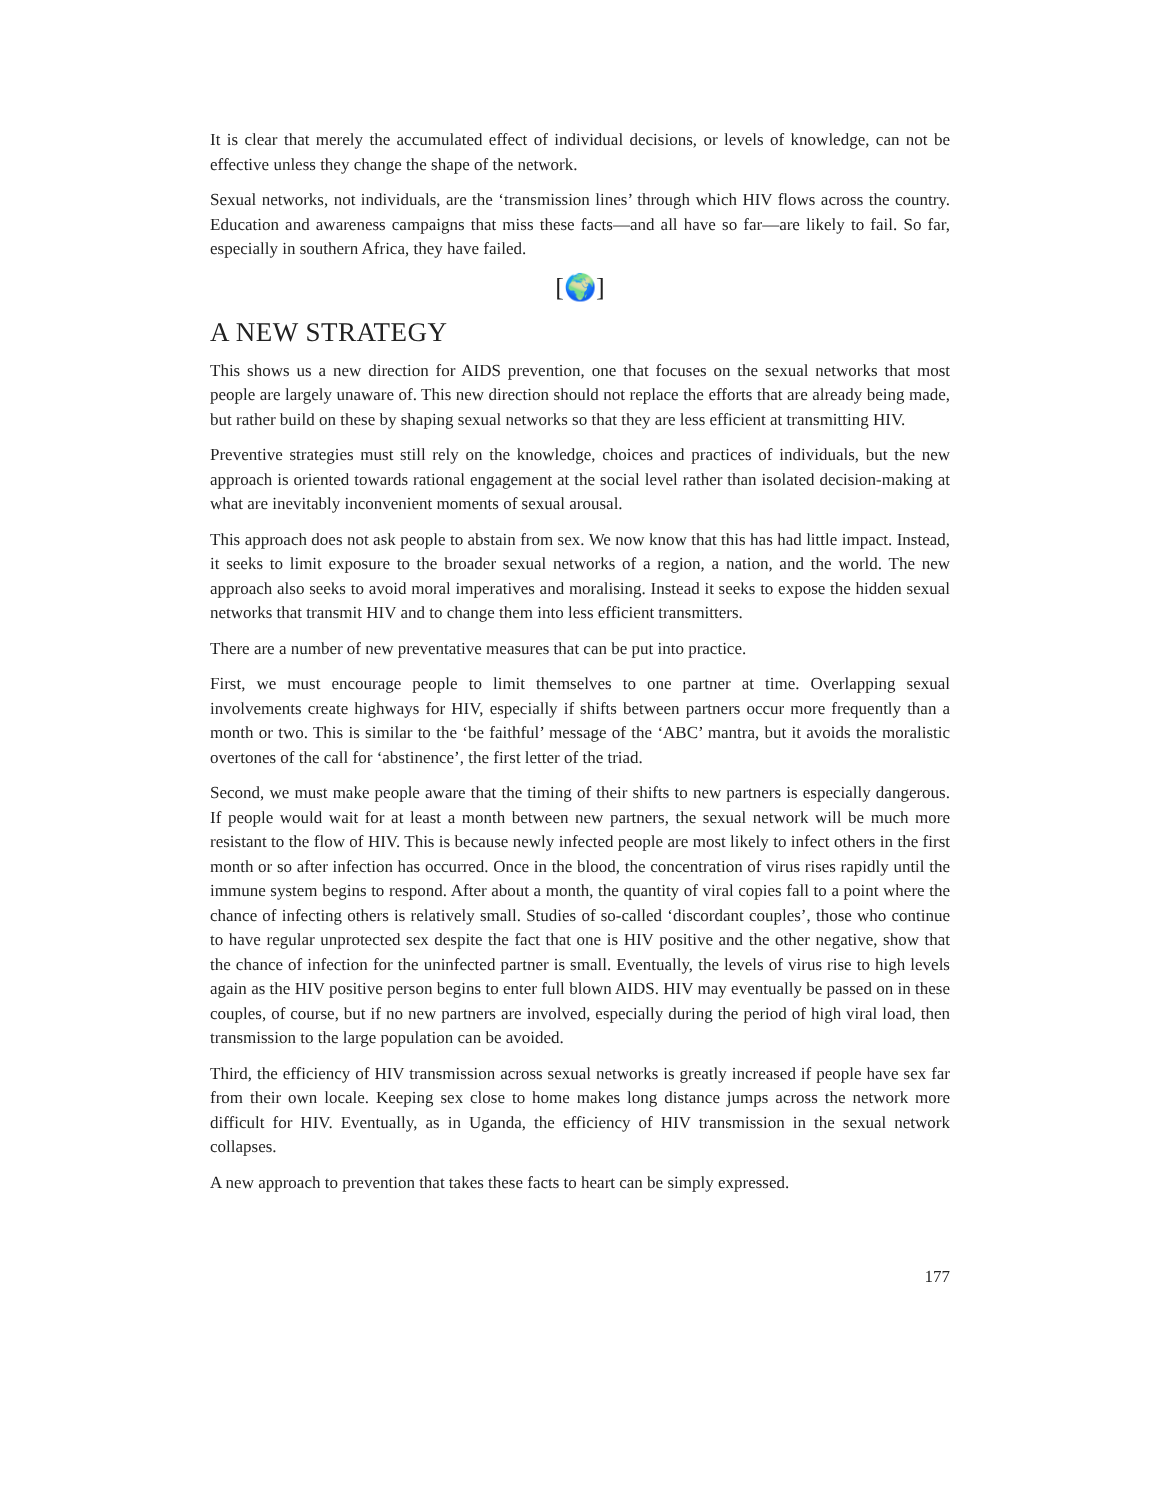It is clear that merely the accumulated effect of individual decisions, or levels of knowledge, can not be effective unless they change the shape of the network.
Sexual networks, not individuals, are the ‘transmission lines’ through which HIV flows across the country. Education and awareness campaigns that miss these facts—and all have so far—are likely to fail. So far, especially in southern Africa, they have failed.
[🌍]
A NEW STRATEGY
This shows us a new direction for AIDS prevention, one that focuses on the sexual networks that most people are largely unaware of. This new direction should not replace the efforts that are already being made, but rather build on these by shaping sexual networks so that they are less efficient at transmitting HIV.
Preventive strategies must still rely on the knowledge, choices and practices of individuals, but the new approach is oriented towards rational engagement at the social level rather than isolated decision-making at what are inevitably inconvenient moments of sexual arousal.
This approach does not ask people to abstain from sex. We now know that this has had little impact. Instead, it seeks to limit exposure to the broader sexual networks of a region, a nation, and the world. The new approach also seeks to avoid moral imperatives and moralising. Instead it seeks to expose the hidden sexual networks that transmit HIV and to change them into less efficient transmitters.
There are a number of new preventative measures that can be put into practice.
First, we must encourage people to limit themselves to one partner at time. Overlapping sexual involvements create highways for HIV, especially if shifts between partners occur more frequently than a month or two. This is similar to the ‘be faithful’ message of the ‘ABC’ mantra, but it avoids the moralistic overtones of the call for ‘abstinence’, the first letter of the triad.
Second, we must make people aware that the timing of their shifts to new partners is especially dangerous. If people would wait for at least a month between new partners, the sexual network will be much more resistant to the flow of HIV. This is because newly infected people are most likely to infect others in the first month or so after infection has occurred. Once in the blood, the concentration of virus rises rapidly until the immune system begins to respond. After about a month, the quantity of viral copies fall to a point where the chance of infecting others is relatively small. Studies of so-called ‘discordant couples’, those who continue to have regular unprotected sex despite the fact that one is HIV positive and the other negative, show that the chance of infection for the uninfected partner is small. Eventually, the levels of virus rise to high levels again as the HIV positive person begins to enter full blown AIDS. HIV may eventually be passed on in these couples, of course, but if no new partners are involved, especially during the period of high viral load, then transmission to the large population can be avoided.
Third, the efficiency of HIV transmission across sexual networks is greatly increased if people have sex far from their own locale. Keeping sex close to home makes long distance jumps across the network more difficult for HIV. Eventually, as in Uganda, the efficiency of HIV transmission in the sexual network collapses.
A new approach to prevention that takes these facts to heart can be simply expressed.
177